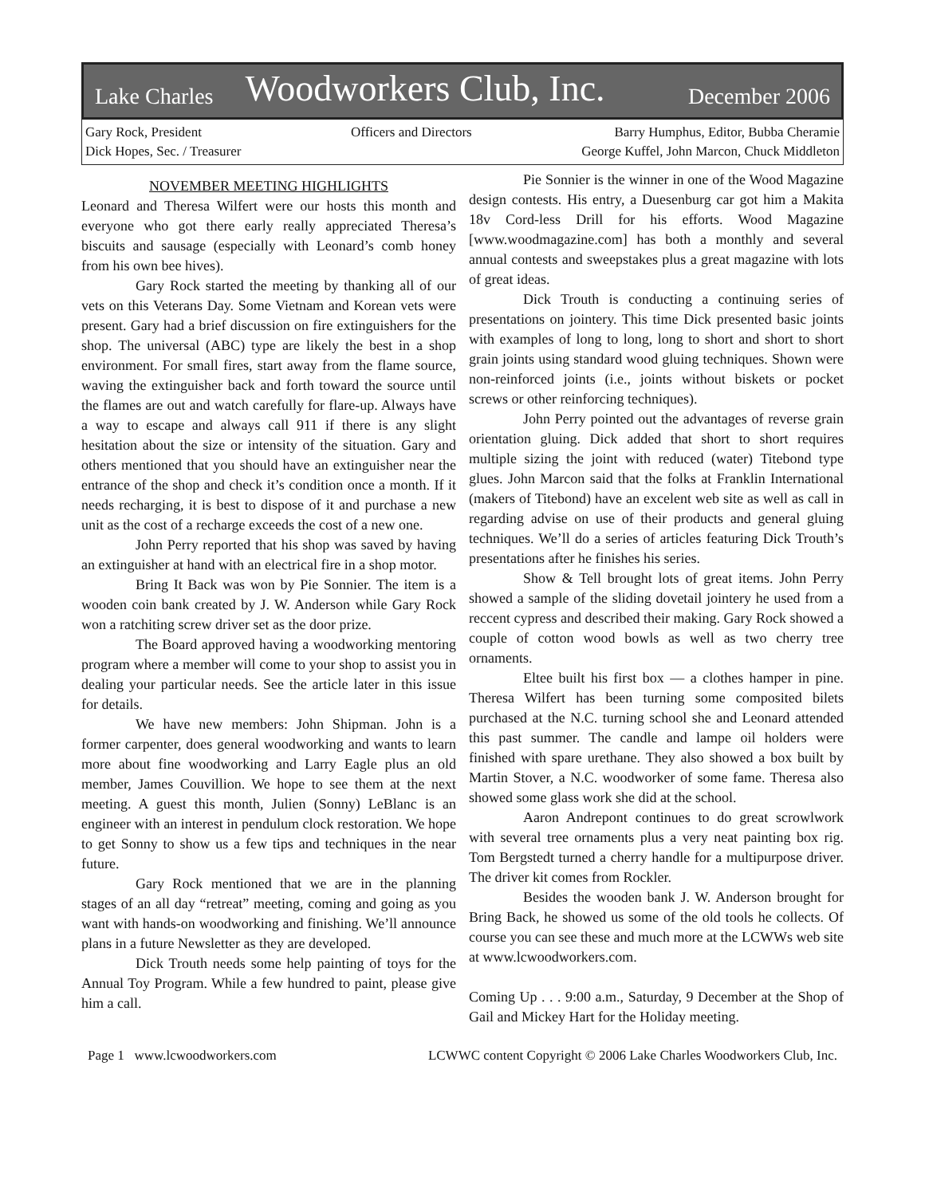Lake Charles Woodworkers Club, Inc. December 2006
Gary Rock, President
Dick Hopes, Sec. / Treasurer
Officers and Directors Barry Humphus, Editor, Bubba Cheramie
George Kuffel, John Marcon, Chuck Middleton
NOVEMBER MEETING HIGHLIGHTS
Leonard and Theresa Wilfert were our hosts this month and everyone who got there early really appreciated Theresa’s biscuits and sausage (especially with Leonard’s comb honey from his own bee hives).
Gary Rock started the meeting by thanking all of our vets on this Veterans Day. Some Vietnam and Korean vets were present. Gary had a brief discussion on fire extinguishers for the shop. The universal (ABC) type are likely the best in a shop environment. For small fires, start away from the flame source, waving the extinguisher back and forth toward the source until the flames are out and watch carefully for flare-up. Always have a way to escape and always call 911 if there is any slight hesitation about the size or intensity of the situation. Gary and others mentioned that you should have an extinguisher near the entrance of the shop and check it’s condition once a month. If it needs recharging, it is best to dispose of it and purchase a new unit as the cost of a recharge exceeds the cost of a new one.
John Perry reported that his shop was saved by having an extinguisher at hand with an electrical fire in a shop motor.
Bring It Back was won by Pie Sonnier. The item is a wooden coin bank created by J. W. Anderson while Gary Rock won a ratchiting screw driver set as the door prize.
The Board approved having a woodworking mentoring program where a member will come to your shop to assist you in dealing your particular needs. See the article later in this issue for details.
We have new members: John Shipman. John is a former carpenter, does general woodworking and wants to learn more about fine woodworking and Larry Eagle plus an old member, James Couvillion. We hope to see them at the next meeting. A guest this month, Julien (Sonny) LeBlanc is an engineer with an interest in pendulum clock restoration. We hope to get Sonny to show us a few tips and techniques in the near future.
Gary Rock mentioned that we are in the planning stages of an all day “retreat” meeting, coming and going as you want with hands-on woodworking and finishing. We’ll announce plans in a future Newsletter as they are developed.
Dick Trouth needs some help painting of toys for the Annual Toy Program. While a few hundred to paint, please give him a call.
Pie Sonnier is the winner in one of the Wood Magazine design contests. His entry, a Duesenburg car got him a Makita 18v Cord-less Drill for his efforts. Wood Magazine [www.woodmagazine.com] has both a monthly and several annual contests and sweepstakes plus a great magazine with lots of great ideas.
Dick Trouth is conducting a continuing series of presentations on jointery. This time Dick presented basic joints with examples of long to long, long to short and short to short grain joints using standard wood gluing techniques. Shown were non-reinforced joints (i.e., joints without biskets or pocket screws or other reinforcing techniques).
John Perry pointed out the advantages of reverse grain orientation gluing. Dick added that short to short requires multiple sizing the joint with reduced (water) Titebond type glues. John Marcon said that the folks at Franklin International (makers of Titebond) have an excelent web site as well as call in regarding advise on use of their products and general gluing techniques. We’ll do a series of articles featuring Dick Trouth’s presentations after he finishes his series.
Show & Tell brought lots of great items. John Perry showed a sample of the sliding dovetail jointery he used from a reccent cypress and described their making. Gary Rock showed a couple of cotton wood bowls as well as two cherry tree ornaments.
Eltee built his first box — a clothes hamper in pine. Theresa Wilfert has been turning some composited bilets purchased at the N.C. turning school she and Leonard attended this past summer. The candle and lampe oil holders were finished with spare urethane. They also showed a box built by Martin Stover, a N.C. woodworker of some fame. Theresa also showed some glass work she did at the school.
Aaron Andrepont continues to do great scrowlwork with several tree ornaments plus a very neat painting box rig. Tom Bergstedt turned a cherry handle for a multipurpose driver. The driver kit comes from Rockler.
Besides the wooden bank J. W. Anderson brought for Bring Back, he showed us some of the old tools he collects. Of course you can see these and much more at the LCWWs web site at www.lcwoodworkers.com.
Coming Up . . . 9:00 a.m., Saturday, 9 December at the Shop of Gail and Mickey Hart for the Holiday meeting.
Page 1 www.lcwoodworkers.com LCWWC content Copyright © 2006 Lake Charles Woodworkers Club, Inc.